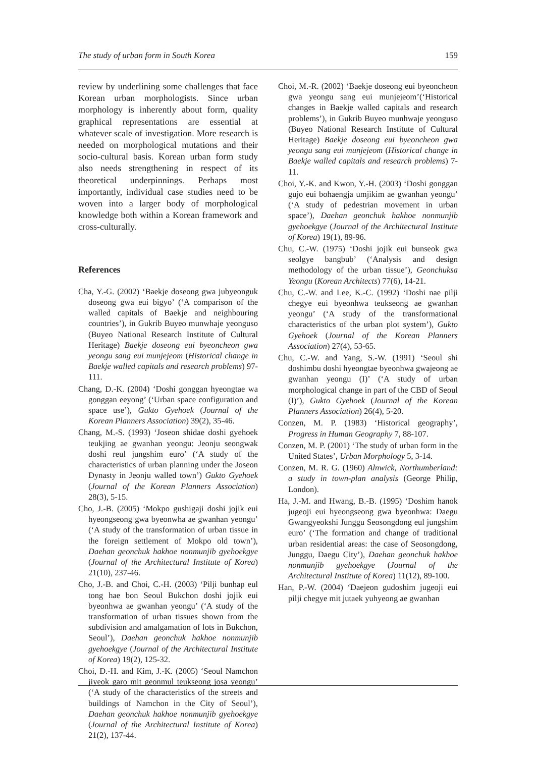The study of urban form in South Korea 159
review by underlining some challenges that face Korean urban morphologists. Since urban morphology is inherently about form, quality graphical representations are essential at whatever scale of investigation. More research is needed on morphological mutations and their socio-cultural basis. Korean urban form study also needs strengthening in respect of its theoretical underpinnings. Perhaps most importantly, individual case studies need to be woven into a larger body of morphological knowledge both within a Korean framework and cross-culturally.
References
Cha, Y.-G. (2002) ‘Baekje doseong gwa jubyeonguk doseong gwa eui bigyo’ (‘A comparison of the walled capitals of Baekje and neighbouring countries’), in Gukrib Buyeo munwhaje yeonguso (Buyeo National Research Institute of Cultural Heritage) Baekje doseong eui byeoncheon gwa yeongu sang eui munjejeom (Historical change in Baekje walled capitals and research problems) 97-111.
Chang, D.-K. (2004) ‘Doshi gonggan hyeongtae wa gonggan eeyong’ (‘Urban space configuration and space use’), Gukto Gyehoek (Journal of the Korean Planners Association) 39(2), 35-46.
Chang, M.-S. (1993) ‘Joseon shidae doshi gyehoek teukjing ae gwanhan yeongu: Jeonju seongwak doshi reul jungshim euro’ (‘A study of the characteristics of urban planning under the Joseon Dynasty in Jeonju walled town’) Gukto Gyehoek (Journal of the Korean Planners Association) 28(3), 5-15.
Cho, J.-B. (2005) ‘Mokpo gushigaji doshi jojik eui hyeongseong gwa byeonwha ae gwanhan yeongu’ (‘A study of the transformation of urban tissue in the foreign settlement of Mokpo old town’), Daehan geonchuk hakhoe nonmunjib gyehoekgye (Journal of the Architectural Institute of Korea) 21(10), 237-46.
Cho, J.-B. and Choi, C.-H. (2003) ‘Pilji bunhap eul tong hae bon Seoul Bukchon doshi jojik eui byeonhwa ae gwanhan yeongu’ (‘A study of the transformation of urban tissues shown from the subdivision and amalgamation of lots in Bukchon, Seoul’), Daehan geonchuk hakhoe nonmunjib gyehoekgye (Journal of the Architectural Institute of Korea) 19(2), 125-32.
Choi, D.-H. and Kim, J.-K. (2005) ‘Seoul Namchon jiyeok garo mit geonmul teukseong josa yeongu’ (‘A study of the characteristics of the streets and buildings of Namchon in the City of Seoul’), Daehan geonchuk hakhoe nonmunjib gyehoekgye (Journal of the Architectural Institute of Korea) 21(2), 137-44.
Choi, M.-R. (2002) ‘Baekje doseong eui byeoncheon gwa yeongu sang eui munjejeom’(‘Historical changes in Baekje walled capitals and research problems’), in Gukrib Buyeo munhwaje yeonguso (Buyeo National Research Institute of Cultural Heritage) Baekje doseong eui byeoncheon gwa yeongu sang eui munjejeom (Historical change in Baekje walled capitals and research problems) 7-11.
Choi, Y.-K. and Kwon, Y.-H. (2003) ‘Doshi gonggan gujo eui bohaengja umjikim ae gwanhan yeongu’ (‘A study of pedestrian movement in urban space’), Daehan geonchuk hakhoe nonmunjib gyehoekgye (Journal of the Architectural Institute of Korea) 19(1), 89-96.
Chu, C.-W. (1975) ‘Doshi jojik eui bunseok gwa seolgye bangbub’ (‘Analysis and design methodology of the urban tissue’), Geonchuksa Yeongu (Korean Architects) 77(6), 14-21.
Chu, C.-W. and Lee, K.-C. (1992) ‘Doshi nae pilji chegye eui byeonhwa teukseong ae gwanhan yeongu’ (‘A study of the transformational characteristics of the urban plot system’), Gukto Gyehoek (Journal of the Korean Planners Association) 27(4), 53-65.
Chu, C.-W. and Yang, S.-W. (1991) ‘Seoul shi doshimbu doshi hyeongtae byeonhwa gwajeong ae gwanhan yeongu (I)’ (‘A study of urban morphological change in part of the CBD of Seoul (I)’), Gukto Gyehoek (Journal of the Korean Planners Association) 26(4), 5-20.
Conzen, M. P. (1983) ‘Historical geography’, Progress in Human Geography 7, 88-107.
Conzen, M. P. (2001) ‘The study of urban form in the United States’, Urban Morphology 5, 3-14.
Conzen, M. R. G. (1960) Alnwick, Northumberland: a study in town-plan analysis (George Philip, London).
Ha, J.-M. and Hwang, B.-B. (1995) ‘Doshim hanok jugeoji eui hyeongseong gwa byeonhwa: Daegu Gwangyeokshi Junggu Seosongdong eul jungshim euro’ (‘The formation and change of traditional urban residential areas: the case of Seosongdong, Junggu, Daegu City’), Daehan geonchuk hakhoe nonmunjib gyehoekgye (Journal of the Architectural Institute of Korea) 11(12), 89-100.
Han, P.-W. (2004) ‘Daejeon gudoshim jugeoji eui pilji chegye mit jutaek yuhyeong ae gwanhan